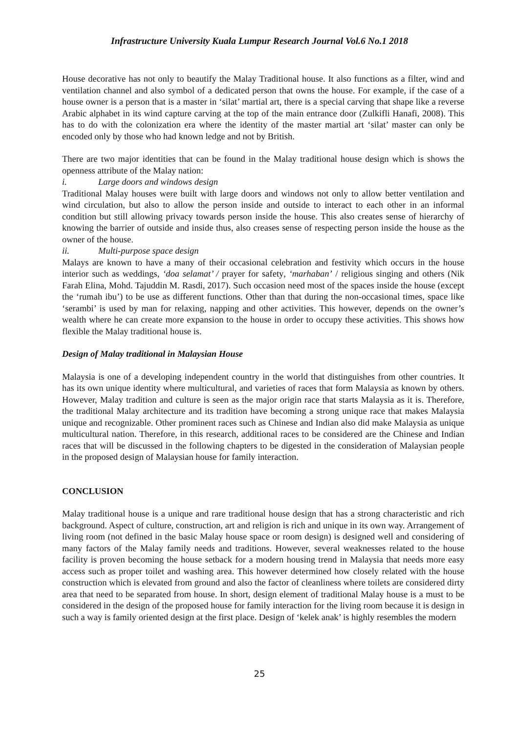Infrastructure University Kuala Lumpur Research Journal Vol.6 No.1 2018
House decorative has not only to beautify the Malay Traditional house. It also functions as a filter, wind and ventilation channel and also symbol of a dedicated person that owns the house. For example, if the case of a house owner is a person that is a master in ‘silat’ martial art, there is a special carving that shape like a reverse Arabic alphabet in its wind capture carving at the top of the main entrance door (Zulkifli Hanafi, 2008). This has to do with the colonization era where the identity of the master martial art ‘silat’ master can only be encoded only by those who had known ledge and not by British.
There are two major identities that can be found in the Malay traditional house design which is shows the openness attribute of the Malay nation:
i. Large doors and windows design
Traditional Malay houses were built with large doors and windows not only to allow better ventilation and wind circulation, but also to allow the person inside and outside to interact to each other in an informal condition but still allowing privacy towards person inside the house. This also creates sense of hierarchy of knowing the barrier of outside and inside thus, also creases sense of respecting person inside the house as the owner of the house.
ii. Multi-purpose space design
Malays are known to have a many of their occasional celebration and festivity which occurs in the house interior such as weddings, ‘doa selamat’ / prayer for safety, ‘marhaban’ / religious singing and others (Nik Farah Elina, Mohd. Tajuddin M. Rasdi, 2017). Such occasion need most of the spaces inside the house (except the ‘rumah ibu’) to be use as different functions. Other than that during the non-occasional times, space like ‘serambi’ is used by man for relaxing, napping and other activities. This however, depends on the owner’s wealth where he can create more expansion to the house in order to occupy these activities. This shows how flexible the Malay traditional house is.
Design of Malay traditional in Malaysian House
Malaysia is one of a developing independent country in the world that distinguishes from other countries. It has its own unique identity where multicultural, and varieties of races that form Malaysia as known by others. However, Malay tradition and culture is seen as the major origin race that starts Malaysia as it is. Therefore, the traditional Malay architecture and its tradition have becoming a strong unique race that makes Malaysia unique and recognizable. Other prominent races such as Chinese and Indian also did make Malaysia as unique multicultural nation. Therefore, in this research, additional races to be considered are the Chinese and Indian races that will be discussed in the following chapters to be digested in the consideration of Malaysian people in the proposed design of Malaysian house for family interaction.
CONCLUSION
Malay traditional house is a unique and rare traditional house design that has a strong characteristic and rich background. Aspect of culture, construction, art and religion is rich and unique in its own way. Arrangement of living room (not defined in the basic Malay house space or room design) is designed well and considering of many factors of the Malay family needs and traditions. However, several weaknesses related to the house facility is proven becoming the house setback for a modern housing trend in Malaysia that needs more easy access such as proper toilet and washing area. This however determined how closely related with the house construction which is elevated from ground and also the factor of cleanliness where toilets are considered dirty area that need to be separated from house. In short, design element of traditional Malay house is a must to be considered in the design of the proposed house for family interaction for the living room because it is design in such a way is family oriented design at the first place. Design of ‘kelek anak’ is highly resembles the modern
25